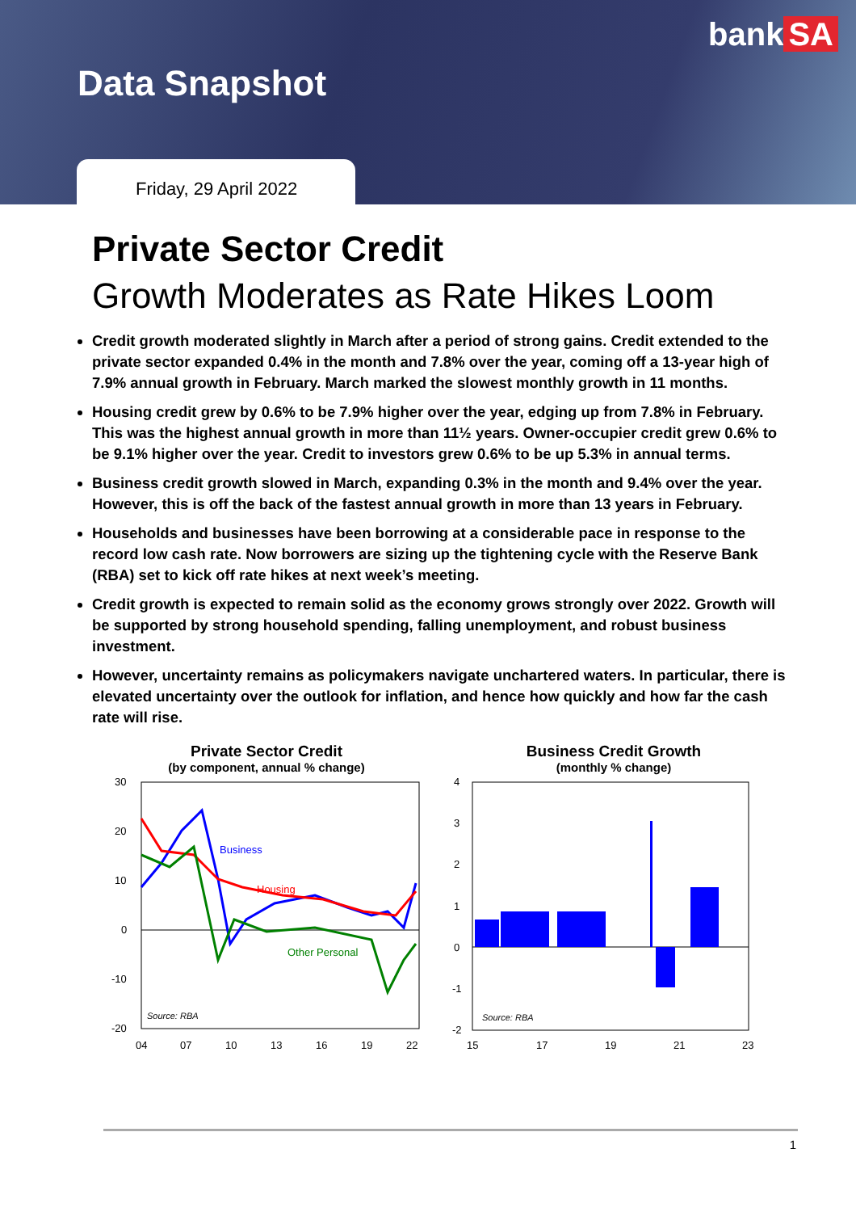bank SA
Data Snapshot
Friday, 29 April 2022
Private Sector Credit
Growth Moderates as Rate Hikes Loom
Credit growth moderated slightly in March after a period of strong gains. Credit extended to the private sector expanded 0.4% in the month and 7.8% over the year, coming off a 13-year high of 7.9% annual growth in February. March marked the slowest monthly growth in 11 months.
Housing credit grew by 0.6% to be 7.9% higher over the year, edging up from 7.8% in February. This was the highest annual growth in more than 11½ years. Owner-occupier credit grew 0.6% to be 9.1% higher over the year. Credit to investors grew 0.6% to be up 5.3% in annual terms.
Business credit growth slowed in March, expanding 0.3% in the month and 9.4% over the year. However, this is off the back of the fastest annual growth in more than 13 years in February.
Households and businesses have been borrowing at a considerable pace in response to the record low cash rate. Now borrowers are sizing up the tightening cycle with the Reserve Bank (RBA) set to kick off rate hikes at next week’s meeting.
Credit growth is expected to remain solid as the economy grows strongly over 2022. Growth will be supported by strong household spending, falling unemployment, and robust business investment.
However, uncertainty remains as policymakers navigate unchartered waters. In particular, there is elevated uncertainty over the outlook for inflation, and hence how quickly and how far the cash rate will rise.
Private Sector Credit
(by component, annual % change)
30
20
10
0
-10
-20
Business
Housing
Other Personal
Source: RBA
04
07
10
13
16
19
22
Business Credit Growth
(monthly % change)
4
3
2
1
0
-1
-2
Source: RBA
15
17
19
21
23
1